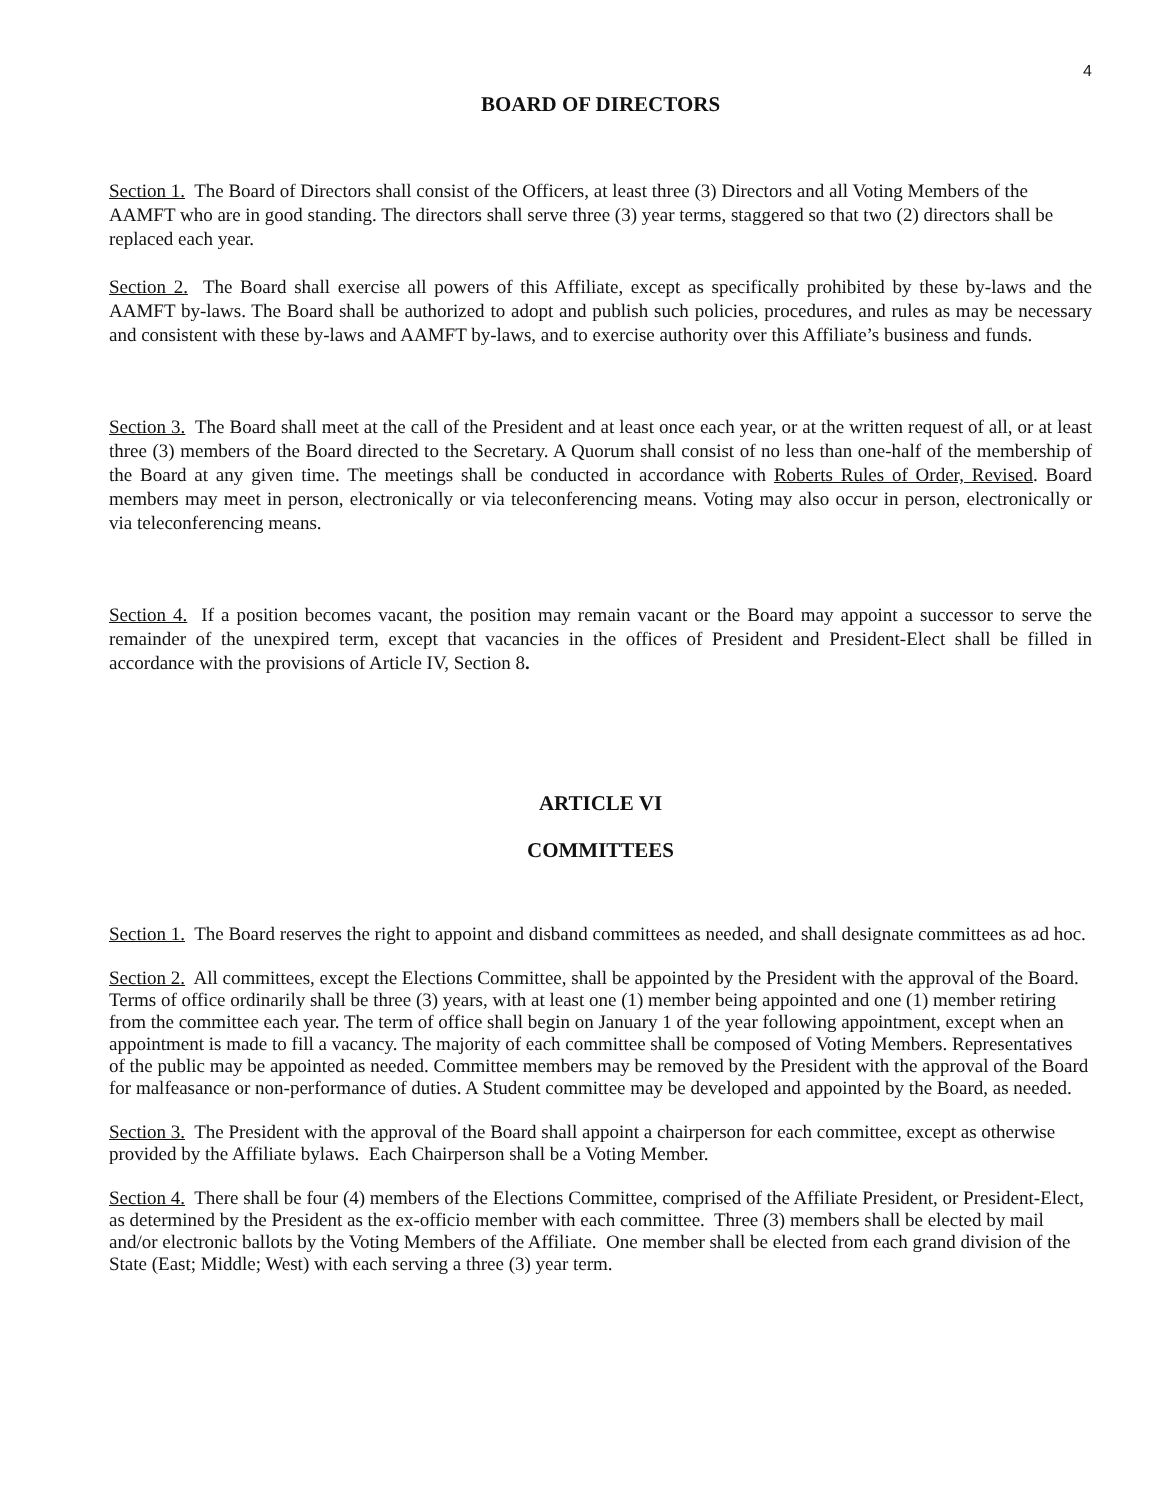4
BOARD OF DIRECTORS
Section 1. The Board of Directors shall consist of the Officers, at least three (3) Directors and all Voting Members of the AAMFT who are in good standing. The directors shall serve three (3) year terms, staggered so that two (2) directors shall be replaced each year.
Section 2. The Board shall exercise all powers of this Affiliate, except as specifically prohibited by these by-laws and the AAMFT by-laws. The Board shall be authorized to adopt and publish such policies, procedures, and rules as may be necessary and consistent with these by-laws and AAMFT by-laws, and to exercise authority over this Affiliate’s business and funds.
Section 3. The Board shall meet at the call of the President and at least once each year, or at the written request of all, or at least three (3) members of the Board directed to the Secretary. A Quorum shall consist of no less than one-half of the membership of the Board at any given time. The meetings shall be conducted in accordance with Roberts Rules of Order, Revised. Board members may meet in person, electronically or via teleconferencing means. Voting may also occur in person, electronically or via teleconferencing means.
Section 4. If a position becomes vacant, the position may remain vacant or the Board may appoint a successor to serve the remainder of the unexpired term, except that vacancies in the offices of President and President-Elect shall be filled in accordance with the provisions of Article IV, Section 8.
ARTICLE VI
COMMITTEES
Section 1. The Board reserves the right to appoint and disband committees as needed, and shall designate committees as ad hoc.
Section 2. All committees, except the Elections Committee, shall be appointed by the President with the approval of the Board. Terms of office ordinarily shall be three (3) years, with at least one (1) member being appointed and one (1) member retiring from the committee each year. The term of office shall begin on January 1 of the year following appointment, except when an appointment is made to fill a vacancy. The majority of each committee shall be composed of Voting Members. Representatives of the public may be appointed as needed. Committee members may be removed by the President with the approval of the Board for malfeasance or non-performance of duties. A Student committee may be developed and appointed by the Board, as needed.
Section 3. The President with the approval of the Board shall appoint a chairperson for each committee, except as otherwise provided by the Affiliate bylaws. Each Chairperson shall be a Voting Member.
Section 4. There shall be four (4) members of the Elections Committee, comprised of the Affiliate President, or President-Elect, as determined by the President as the ex-officio member with each committee. Three (3) members shall be elected by mail and/or electronic ballots by the Voting Members of the Affiliate. One member shall be elected from each grand division of the State (East; Middle; West) with each serving a three (3) year term.